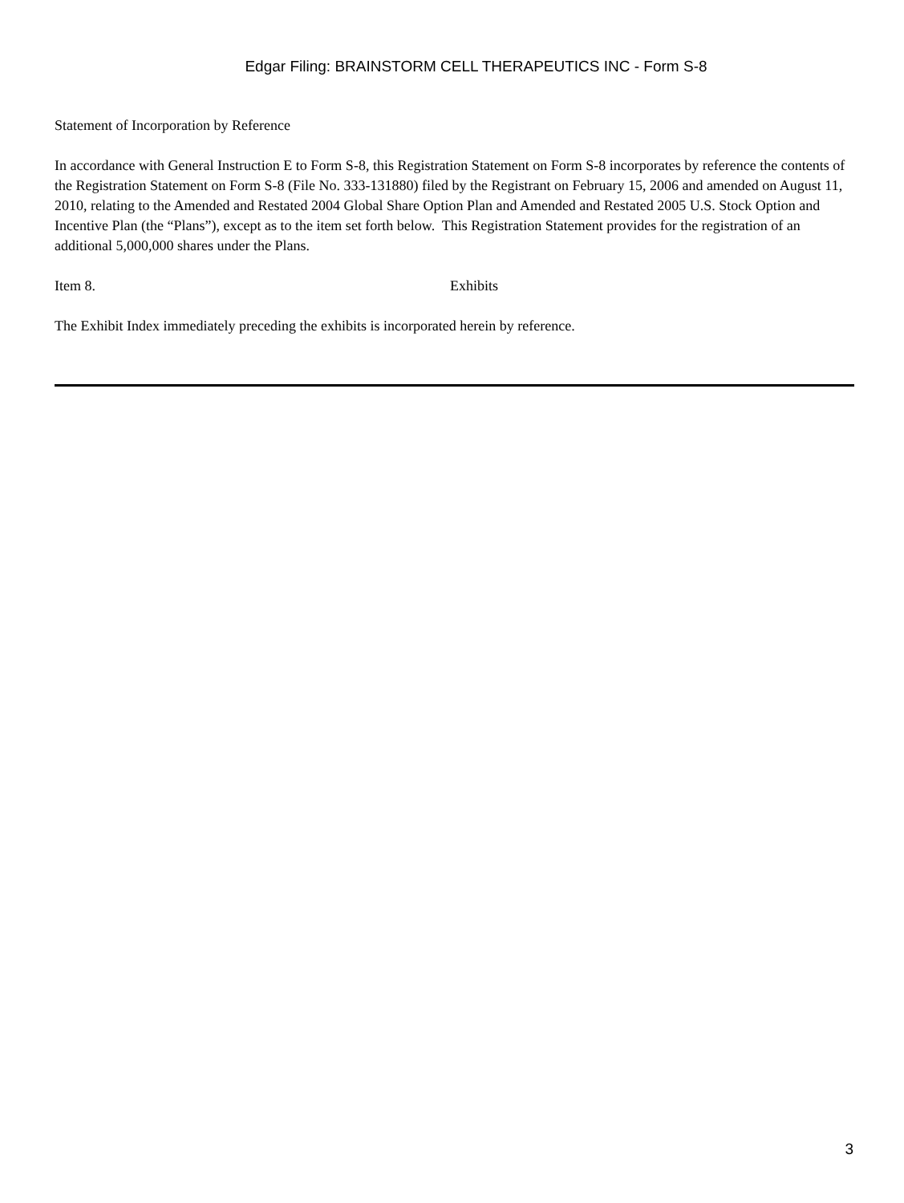Edgar Filing: BRAINSTORM CELL THERAPEUTICS INC - Form S-8
Statement of Incorporation by Reference
In accordance with General Instruction E to Form S-8, this Registration Statement on Form S-8 incorporates by reference the contents of the Registration Statement on Form S-8 (File No. 333-131880) filed by the Registrant on February 15, 2006 and amended on August 11, 2010, relating to the Amended and Restated 2004 Global Share Option Plan and Amended and Restated 2005 U.S. Stock Option and Incentive Plan (the “Plans”), except as to the item set forth below. This Registration Statement provides for the registration of an additional 5,000,000 shares under the Plans.
Item 8. Exhibits
The Exhibit Index immediately preceding the exhibits is incorporated herein by reference.
3